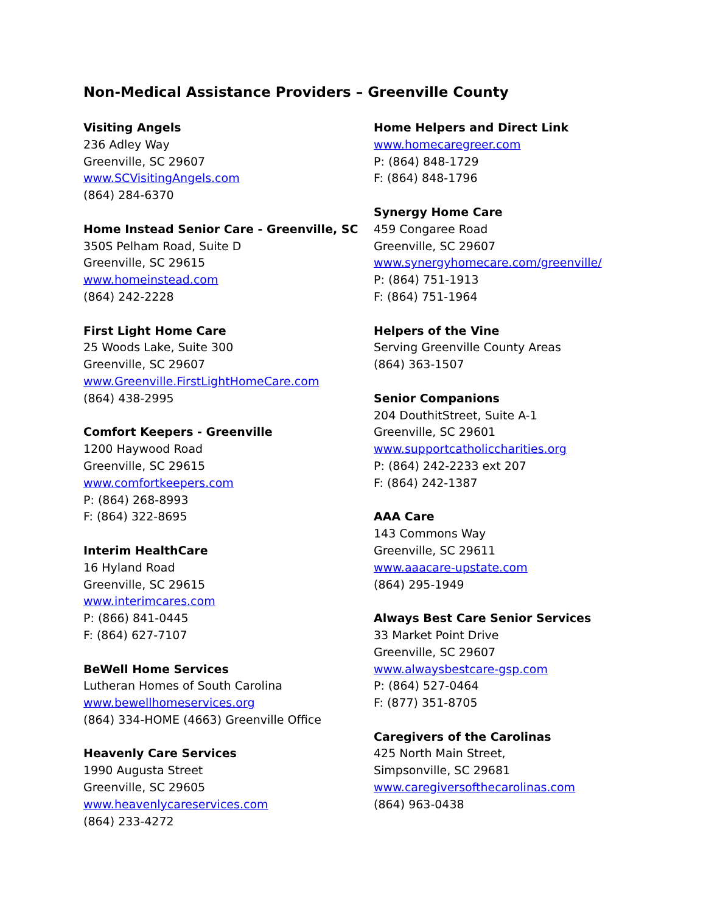Non-Medical Assistance Providers – Greenville County
Visiting Angels
236 Adley Way
Greenville, SC 29607
www.SCVisitingAngels.com
(864) 284-6370
Home Instead Senior Care - Greenville, SC
350S Pelham Road, Suite D
Greenville, SC 29615
www.homeinstead.com
(864) 242-2228
First Light Home Care
25 Woods Lake, Suite 300
Greenville, SC 29607
www.Greenville.FirstLightHomeCare.com
(864) 438-2995
Comfort Keepers - Greenville
1200 Haywood Road
Greenville, SC 29615
www.comfortkeepers.com
P: (864) 268-8993
F: (864) 322-8695
Interim HealthCare
16 Hyland Road
Greenville, SC 29615
www.interimcares.com
P: (866) 841-0445
F: (864) 627-7107
BeWell Home Services
Lutheran Homes of South Carolina
www.bewellhomeservices.org
(864) 334-HOME (4663) Greenville Office
Heavenly Care Services
1990 Augusta Street
Greenville, SC 29605
www.heavenlycareservices.com
(864) 233-4272
Home Helpers and Direct Link
www.homecaregreer.com
P: (864) 848-1729
F: (864) 848-1796
Synergy Home Care
459 Congaree Road
Greenville, SC 29607
www.synergyhomecare.com/greenville/
P: (864) 751-1913
F: (864) 751-1964
Helpers of the Vine
Serving Greenville County Areas
(864) 363-1507
Senior Companions
204 DouthitStreet, Suite A-1
Greenville, SC 29601
www.supportcatholiccharities.org
P: (864) 242-2233 ext 207
F: (864) 242-1387
AAA Care
143 Commons Way
Greenville, SC 29611
www.aaacare-upstate.com
(864) 295-1949
Always Best Care Senior Services
33 Market Point Drive
Greenville, SC 29607
www.alwaysbestcare-gsp.com
P: (864) 527-0464
F: (877) 351-8705
Caregivers of the Carolinas
425 North Main Street,
Simpsonville, SC 29681
www.caregiversofthecarolinas.com
(864) 963-0438